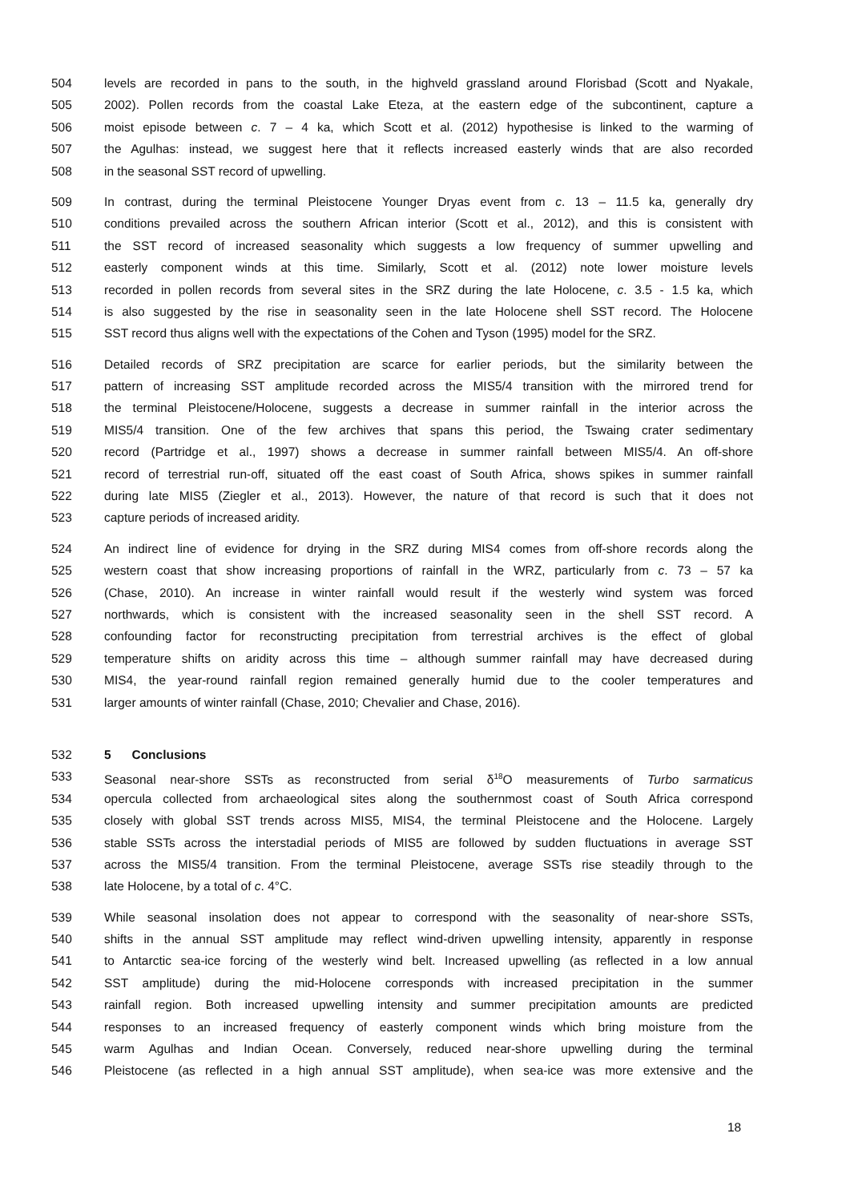504 levels are recorded in pans to the south, in the highveld grassland around Florisbad (Scott and Nyakale,
505 2002). Pollen records from the coastal Lake Eteza, at the eastern edge of the subcontinent, capture a
506 moist episode between c. 7 – 4 ka, which Scott et al. (2012) hypothesise is linked to the warming of
507 the Agulhas: instead, we suggest here that it reflects increased easterly winds that are also recorded
508 in the seasonal SST record of upwelling.
509 In contrast, during the terminal Pleistocene Younger Dryas event from c. 13 – 11.5 ka, generally dry
510 conditions prevailed across the southern African interior (Scott et al., 2012), and this is consistent with
511 the SST record of increased seasonality which suggests a low frequency of summer upwelling and
512 easterly component winds at this time. Similarly, Scott et al. (2012) note lower moisture levels
513 recorded in pollen records from several sites in the SRZ during the late Holocene, c. 3.5 - 1.5 ka, which
514 is also suggested by the rise in seasonality seen in the late Holocene shell SST record. The Holocene
515 SST record thus aligns well with the expectations of the Cohen and Tyson (1995) model for the SRZ.
516 Detailed records of SRZ precipitation are scarce for earlier periods, but the similarity between the
517 pattern of increasing SST amplitude recorded across the MIS5/4 transition with the mirrored trend for
518 the terminal Pleistocene/Holocene, suggests a decrease in summer rainfall in the interior across the
519 MIS5/4 transition. One of the few archives that spans this period, the Tswaing crater sedimentary
520 record (Partridge et al., 1997) shows a decrease in summer rainfall between MIS5/4. An off-shore
521 record of terrestrial run-off, situated off the east coast of South Africa, shows spikes in summer rainfall
522 during late MIS5 (Ziegler et al., 2013). However, the nature of that record is such that it does not
523 capture periods of increased aridity.
524 An indirect line of evidence for drying in the SRZ during MIS4 comes from off-shore records along the
525 western coast that show increasing proportions of rainfall in the WRZ, particularly from c. 73 – 57 ka
526 (Chase, 2010). An increase in winter rainfall would result if the westerly wind system was forced
527 northwards, which is consistent with the increased seasonality seen in the shell SST record. A
528 confounding factor for reconstructing precipitation from terrestrial archives is the effect of global
529 temperature shifts on aridity across this time – although summer rainfall may have decreased during
530 MIS4, the year-round rainfall region remained generally humid due to the cooler temperatures and
531 larger amounts of winter rainfall (Chase, 2010; Chevalier and Chase, 2016).
532 5 Conclusions
533 Seasonal near-shore SSTs as reconstructed from serial δ<sup>18</sup>O measurements of Turbo sarmaticus
534 opercula collected from archaeological sites along the southernmost coast of South Africa correspond
535 closely with global SST trends across MIS5, MIS4, the terminal Pleistocene and the Holocene. Largely
536 stable SSTs across the interstadial periods of MIS5 are followed by sudden fluctuations in average SST
537 across the MIS5/4 transition. From the terminal Pleistocene, average SSTs rise steadily through to the
538 late Holocene, by a total of c. 4°C.
539 While seasonal insolation does not appear to correspond with the seasonality of near-shore SSTs,
540 shifts in the annual SST amplitude may reflect wind-driven upwelling intensity, apparently in response
541 to Antarctic sea-ice forcing of the westerly wind belt. Increased upwelling (as reflected in a low annual
542 SST amplitude) during the mid-Holocene corresponds with increased precipitation in the summer
543 rainfall region. Both increased upwelling intensity and summer precipitation amounts are predicted
544 responses to an increased frequency of easterly component winds which bring moisture from the
545 warm Agulhas and Indian Ocean. Conversely, reduced near-shore upwelling during the terminal
546 Pleistocene (as reflected in a high annual SST amplitude), when sea-ice was more extensive and the
18